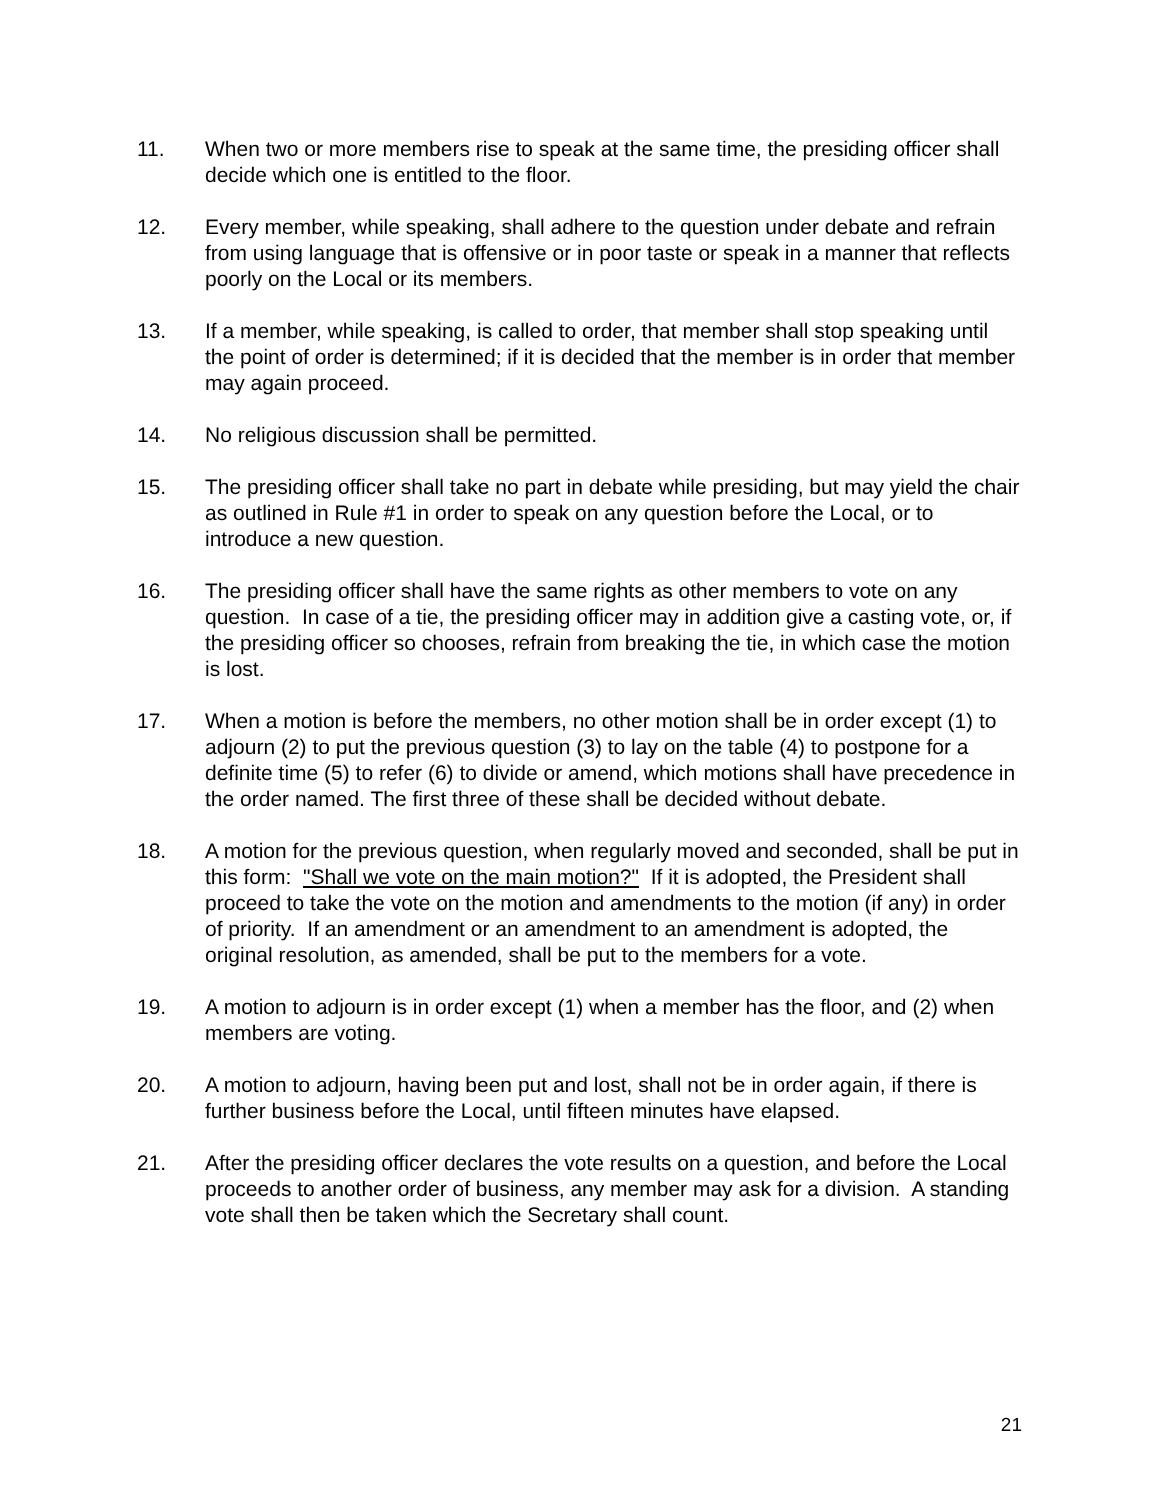11. When two or more members rise to speak at the same time, the presiding officer shall decide which one is entitled to the floor.
12. Every member, while speaking, shall adhere to the question under debate and refrain from using language that is offensive or in poor taste or speak in a manner that reflects poorly on the Local or its members.
13. If a member, while speaking, is called to order, that member shall stop speaking until the point of order is determined; if it is decided that the member is in order that member may again proceed.
14. No religious discussion shall be permitted.
15. The presiding officer shall take no part in debate while presiding, but may yield the chair as outlined in Rule #1 in order to speak on any question before the Local, or to introduce a new question.
16. The presiding officer shall have the same rights as other members to vote on any question. In case of a tie, the presiding officer may in addition give a casting vote, or, if the presiding officer so chooses, refrain from breaking the tie, in which case the motion is lost.
17. When a motion is before the members, no other motion shall be in order except (1) to adjourn (2) to put the previous question (3) to lay on the table (4) to postpone for a definite time (5) to refer (6) to divide or amend, which motions shall have precedence in the order named. The first three of these shall be decided without debate.
18. A motion for the previous question, when regularly moved and seconded, shall be put in this form: "Shall we vote on the main motion?" If it is adopted, the President shall proceed to take the vote on the motion and amendments to the motion (if any) in order of priority. If an amendment or an amendment to an amendment is adopted, the original resolution, as amended, shall be put to the members for a vote.
19. A motion to adjourn is in order except (1) when a member has the floor, and (2) when members are voting.
20. A motion to adjourn, having been put and lost, shall not be in order again, if there is further business before the Local, until fifteen minutes have elapsed.
21. After the presiding officer declares the vote results on a question, and before the Local proceeds to another order of business, any member may ask for a division. A standing vote shall then be taken which the Secretary shall count.
21